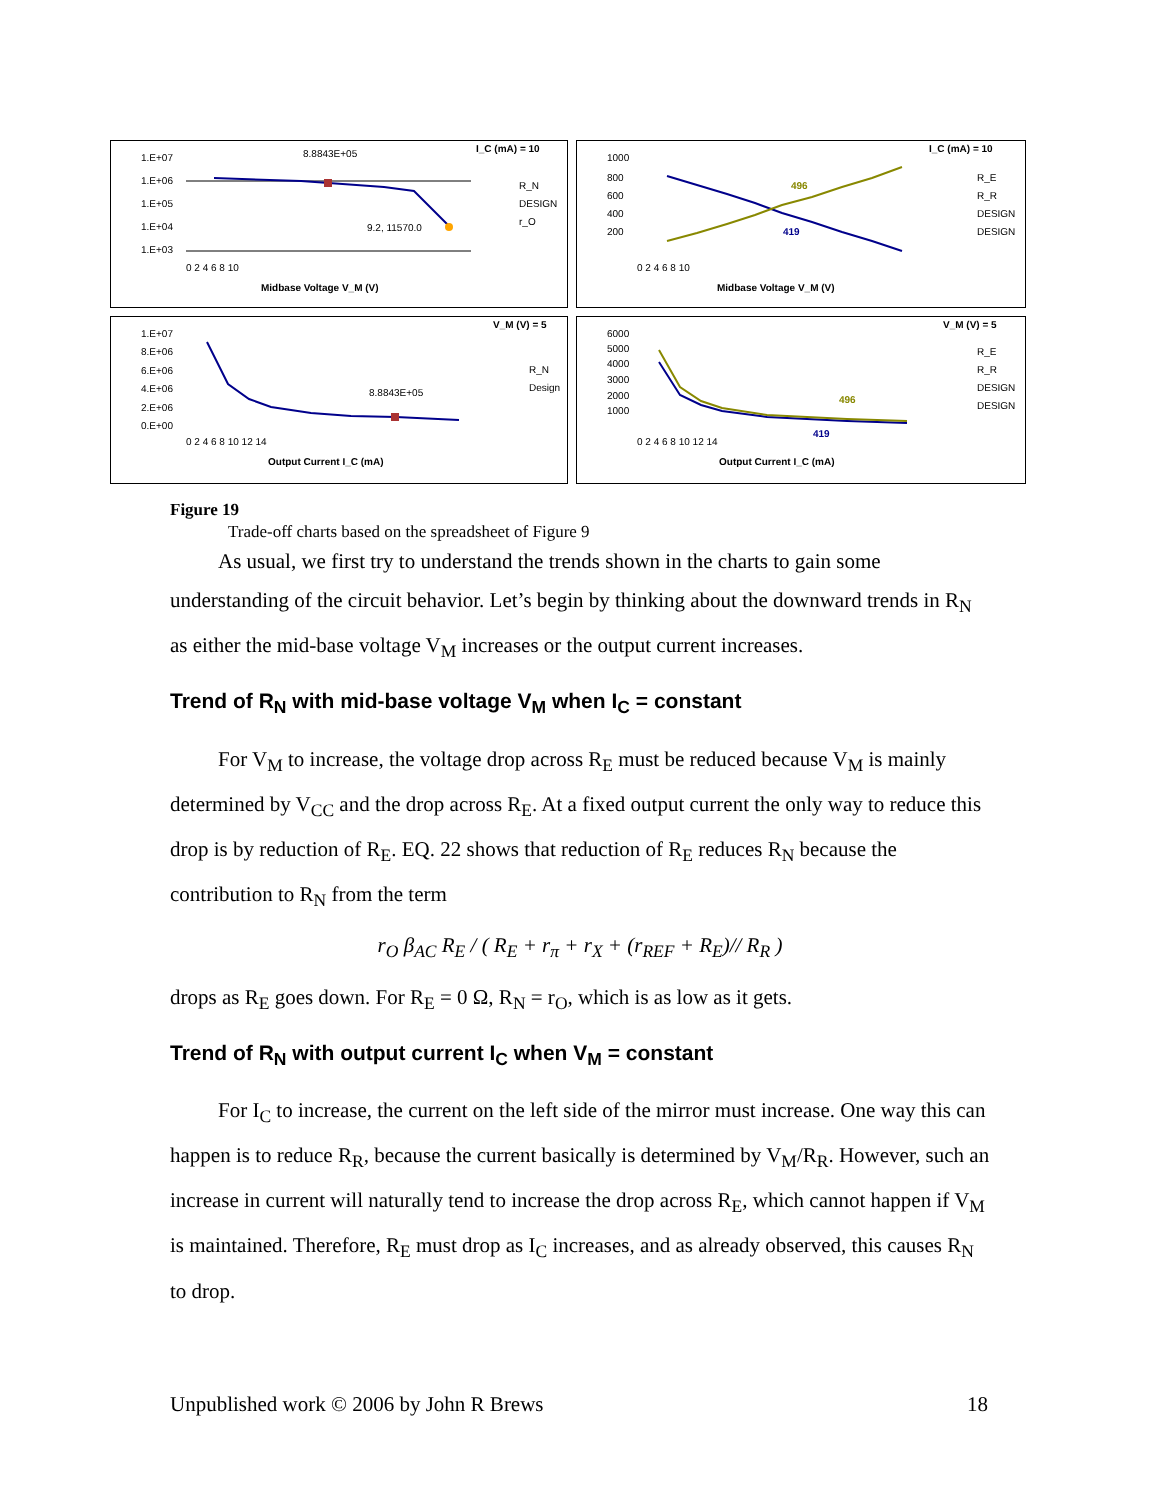1.E+07
1.E+06
1.E+05
1.E+04
1.E+03
8.8843E+05
9.2, 11570.0
0 2 4 6 8 10
Midbase Voltage V_M (V)
I_C (mA) = 10
R_N
DESIGN
r_O
1000
800
600
400
200
496
419
0 2 4 6 8 10
Midbase Voltage V_M (V)
I_C (mA) = 10
R_E
R_R
DESIGN
DESIGN
1.E+07
8.E+06
6.E+06
4.E+06
2.E+06
0.E+00
8.8843E+05
0 2 4 6 8 10 12 14
Output Current I_C (mA)
V_M (V) = 5
R_N
Design
6000
5000
4000
3000
2000
1000
496
419
0 2 4 6 8 10 12 14
Output Current I_C (mA)
V_M (V) = 5
R_E
R_R
DESIGN
DESIGN
Figure 19
Trade-off charts based on the spreadsheet of Figure 9
As usual, we first try to understand the trends shown in the charts to gain some understanding of the circuit behavior. Let’s begin by thinking about the downward trends in R<sub>N</sub> as either the mid-base voltage V<sub>M</sub> increases or the output current increases.
Trend of R<sub>N</sub> with mid-base voltage V<sub>M</sub> when I<sub>C</sub> = constant
For V<sub>M</sub> to increase, the voltage drop across R<sub>E</sub> must be reduced because V<sub>M</sub> is mainly determined by V<sub>CC</sub> and the drop across R<sub>E</sub>. At a fixed output current the only way to reduce this drop is by reduction of R<sub>E</sub>. EQ. 22 shows that reduction of R<sub>E</sub> reduces R<sub>N</sub> because the contribution to R<sub>N</sub> from the term
r<sub>O</sub> β<sub>AC</sub> R<sub>E</sub> / ( R<sub>E</sub> + r<sub>π</sub> + r<sub>X</sub> + (r<sub>REF</sub> + R<sub>E</sub>)// R<sub>R</sub> )
drops as R<sub>E</sub> goes down. For R<sub>E</sub> = 0 Ω, R<sub>N</sub> = r<sub>O</sub>, which is as low as it gets.
Trend of R<sub>N</sub> with output current I<sub>C</sub> when V<sub>M</sub> = constant
For I<sub>C</sub> to increase, the current on the left side of the mirror must increase. One way this can happen is to reduce R<sub>R</sub>, because the current basically is determined by V<sub>M</sub>/R<sub>R</sub>. However, such an increase in current will naturally tend to increase the drop across R<sub>E</sub>, which cannot happen if V<sub>M</sub> is maintained. Therefore, R<sub>E</sub> must drop as I<sub>C</sub> increases, and as already observed, this causes R<sub>N</sub> to drop.
Unpublished work © 2006 by John R Brews 18